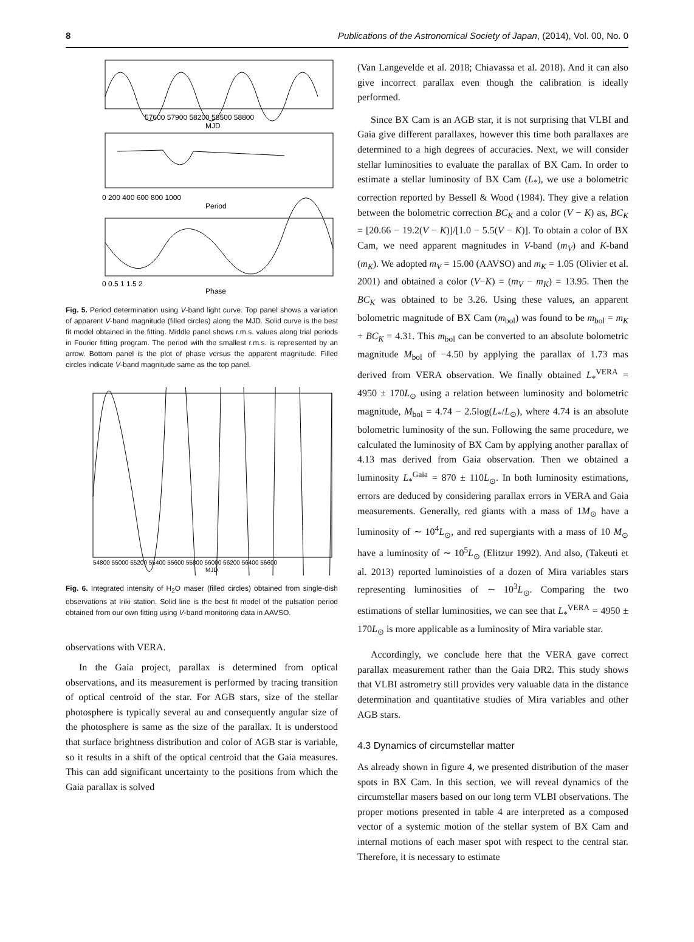8 Publications of the Astronomical Society of Japan, (2014), Vol. 00, No. 0
57600 57900 58200 58500 58800
MJD
0 200 400 600 800 1000
Period
0 0.5 1 1.5 2
Phase
Fig. 5. Period determination using V-band light curve. Top panel shows a variation of apparent V-band magnitude (filled circles) along the MJD. Solid curve is the best fit model obtained in the fitting. Middle panel shows r.m.s. values along trial periods in Fourier fitting program. The period with the smallest r.m.s. is represented by an arrow. Bottom panel is the plot of phase versus the apparent magnitude. Filled circles indicate V-band magnitude same as the top panel.
54800 55000 55200 55400 55600 55800 56000 56200 56400 56600
MJD
Fig. 6. Integrated intensity of H<sub>2</sub>O maser (filled circles) obtained from single-dish observations at Iriki station. Solid line is the best fit model of the pulsation period obtained from our own fitting using V-band monitoring data in AAVSO.
observations with VERA.
In the Gaia project, parallax is determined from optical observations, and its measurement is performed by tracing transition of optical centroid of the star. For AGB stars, size of the stellar photosphere is typically several au and consequently angular size of the photosphere is same as the size of the parallax. It is understood that surface brightness distribution and color of AGB star is variable, so it results in a shift of the optical centroid that the Gaia measures. This can add significant uncertainty to the positions from which the Gaia parallax is solved
(Van Langevelde et al. 2018; Chiavassa et al. 2018). And it can also give incorrect parallax even though the calibration is ideally performed.
Since BX Cam is an AGB star, it is not surprising that VLBI and Gaia give different parallaxes, however this time both parallaxes are determined to a high degrees of accuracies. Next, we will consider stellar luminosities to evaluate the parallax of BX Cam. In order to estimate a stellar luminosity of BX Cam (L<sub>*</sub>), we use a bolometric correction reported by Bessell & Wood (1984). They give a relation between the bolometric correction BC<sub>K</sub> and a color (V − K) as, BC<sub>K</sub> = [20.66 − 19.2(V − K)]/[1.0 − 5.5(V − K)]. To obtain a color of BX Cam, we need apparent magnitudes in V-band (m<sub>V</sub>) and K-band (m<sub>K</sub>). We adopted m<sub>V</sub> = 15.00 (AAVSO) and m<sub>K</sub> = 1.05 (Olivier et al. 2001) and obtained a color (V−K) = (m<sub>V</sub> − m<sub>K</sub>) = 13.95. Then the BC<sub>K</sub> was obtained to be 3.26. Using these values, an apparent bolometric magnitude of BX Cam (m<sub>bol</sub>) was found to be m<sub>bol</sub> = m<sub>K</sub> + BC<sub>K</sub> = 4.31. This m<sub>bol</sub> can be converted to an absolute bolometric magnitude M<sub>bol</sub> of −4.50 by applying the parallax of 1.73 mas derived from VERA observation. We finally obtained L<sub>*</sub><sup>VERA</sup> = 4950 ± 170L<sub>⊙</sub> using a relation between luminosity and bolometric magnitude, M<sub>bol</sub> = 4.74 − 2.5log(L<sub>*</sub>/L<sub>⊙</sub>), where 4.74 is an absolute bolometric luminosity of the sun. Following the same procedure, we calculated the luminosity of BX Cam by applying another parallax of 4.13 mas derived from Gaia observation. Then we obtained a luminosity L<sub>*</sub><sup>Gaia</sup> = 870 ± 110L<sub>⊙</sub>. In both luminosity estimations, errors are deduced by considering parallax errors in VERA and Gaia measurements. Generally, red giants with a mass of 1M<sub>⊙</sub> have a luminosity of ∼ 10<sup>4</sup>L<sub>⊙</sub>, and red supergiants with a mass of 10 M<sub>⊙</sub> have a luminosity of ∼ 10<sup>5</sup>L<sub>⊙</sub> (Elitzur 1992). And also, (Takeuti et al. 2013) reported luminoisties of a dozen of Mira variables stars representing luminosities of ∼ 10<sup>3</sup>L<sub>⊙</sub>. Comparing the two estimations of stellar luminosities, we can see that L<sub>*</sub><sup>VERA</sup> = 4950 ± 170L<sub>⊙</sub> is more applicable as a luminosity of Mira variable star.
Accordingly, we conclude here that the VERA gave correct parallax measurement rather than the Gaia DR2. This study shows that VLBI astrometry still provides very valuable data in the distance determination and quantitative studies of Mira variables and other AGB stars.
4.3 Dynamics of circumstellar matter
As already shown in figure 4, we presented distribution of the maser spots in BX Cam. In this section, we will reveal dynamics of the circumstellar masers based on our long term VLBI observations. The proper motions presented in table 4 are interpreted as a composed vector of a systemic motion of the stellar system of BX Cam and internal motions of each maser spot with respect to the central star. Therefore, it is necessary to estimate